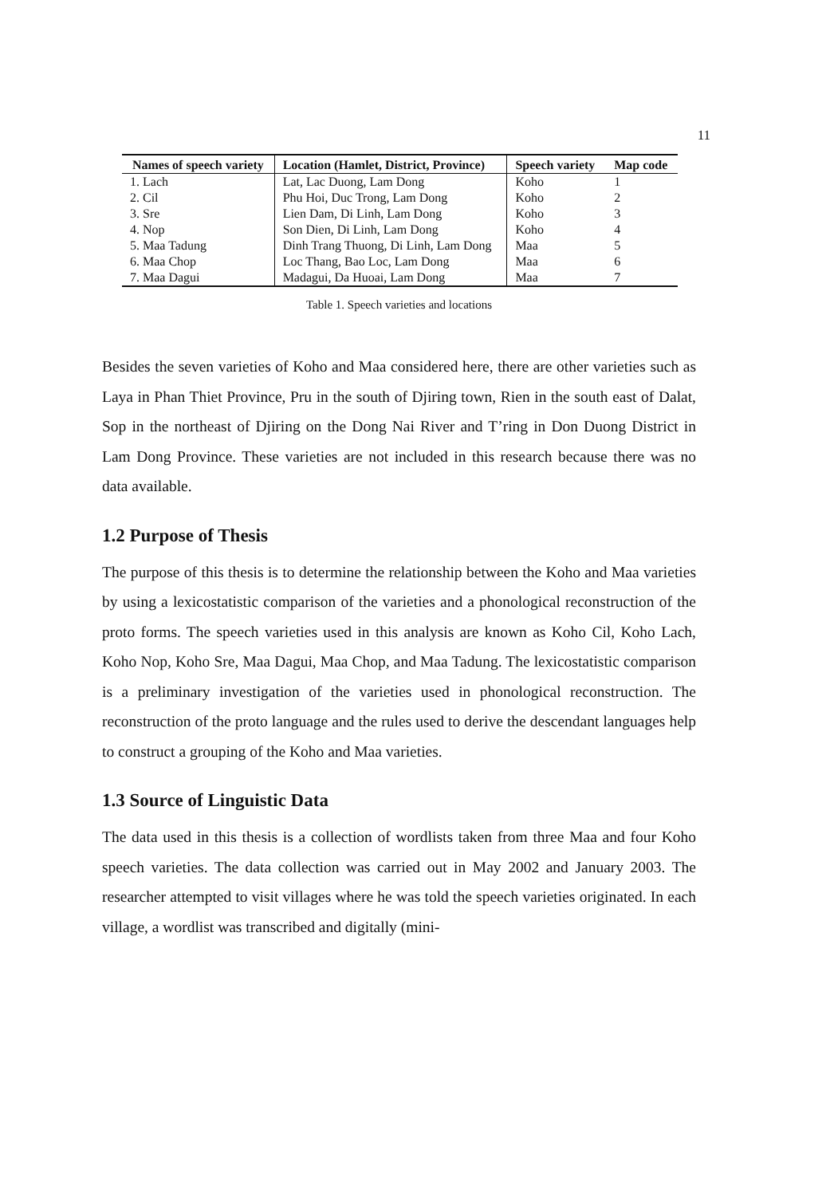11
| Names of speech variety | Location (Hamlet, District, Province) | Speech variety | Map code |
| --- | --- | --- | --- |
| 1. Lach | Lat, Lac Duong, Lam Dong | Koho | 1 |
| 2. Cil | Phu Hoi, Duc Trong, Lam Dong | Koho | 2 |
| 3. Sre | Lien Dam, Di Linh, Lam Dong | Koho | 3 |
| 4. Nop | Son Dien, Di Linh, Lam Dong | Koho | 4 |
| 5. Maa Tadung | Dinh Trang Thuong, Di Linh, Lam Dong | Maa | 5 |
| 6. Maa Chop | Loc Thang, Bao Loc, Lam Dong | Maa | 6 |
| 7. Maa Dagui | Madagui, Da Huoai, Lam Dong | Maa | 7 |
Table 1. Speech varieties and locations
Besides the seven varieties of Koho and Maa considered here, there are other varieties such as Laya in Phan Thiet Province, Pru in the south of Djiring town, Rien in the south east of Dalat, Sop in the northeast of Djiring on the Dong Nai River and T’ring in Don Duong District in Lam Dong Province. These varieties are not included in this research because there was no data available.
1.2 Purpose of Thesis
The purpose of this thesis is to determine the relationship between the Koho and Maa varieties by using a lexicostatistic comparison of the varieties and a phonological reconstruction of the proto forms. The speech varieties used in this analysis are known as Koho Cil, Koho Lach, Koho Nop, Koho Sre, Maa Dagui, Maa Chop, and Maa Tadung. The lexicostatistic comparison is a preliminary investigation of the varieties used in phonological reconstruction. The reconstruction of the proto language and the rules used to derive the descendant languages help to construct a grouping of the Koho and Maa varieties.
1.3 Source of Linguistic Data
The data used in this thesis is a collection of wordlists taken from three Maa and four Koho speech varieties. The data collection was carried out in May 2002 and January 2003. The researcher attempted to visit villages where he was told the speech varieties originated. In each village, a wordlist was transcribed and digitally (mini-